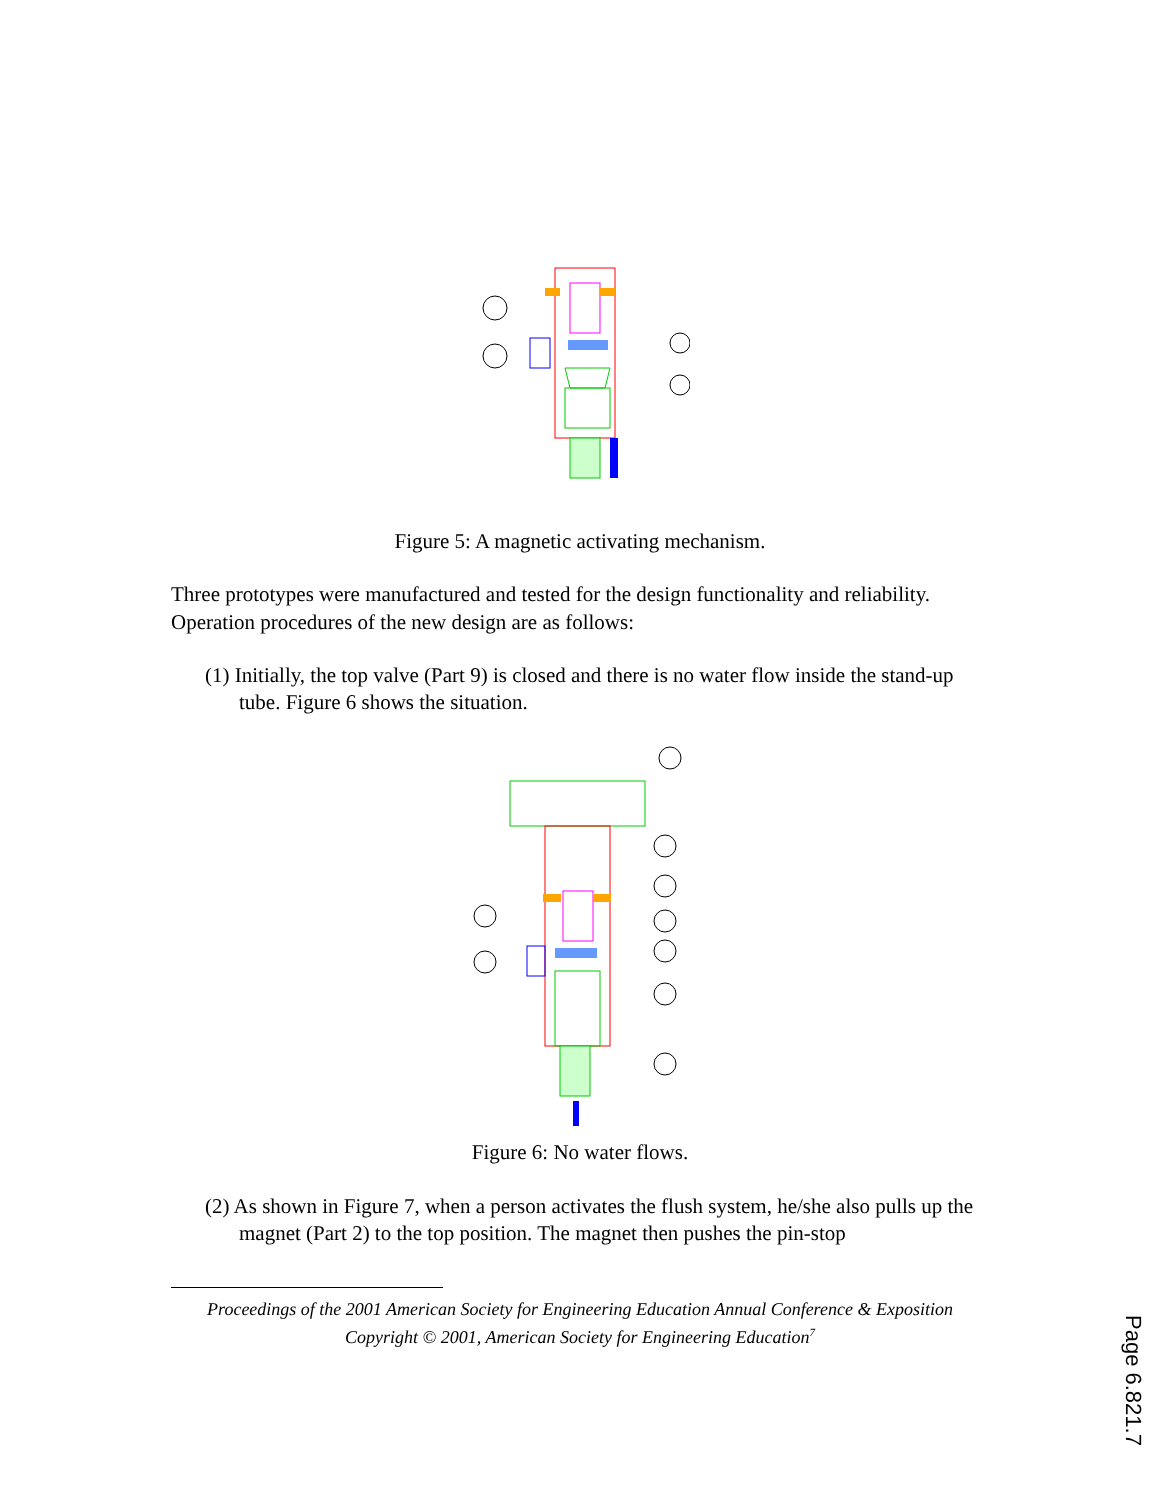Figure 5: A magnetic activating mechanism.
Three prototypes were manufactured and tested for the design functionality and reliability. Operation procedures of the new design are as follows:
(1) Initially, the top valve (Part 9) is closed and there is no water flow inside the stand-up tube. Figure 6 shows the situation.
Figure 6: No water flows.
(2) As shown in Figure 7, when a person activates the flush system, he/she also pulls up the magnet (Part 2) to the top position. The magnet then pushes the pin-stop
Proceedings of the 2001 American Society for Engineering Education Annual Conference & Exposition
Copyright © 2001, American Society for Engineering Education<sup>7</sup>
Page 6.821.7